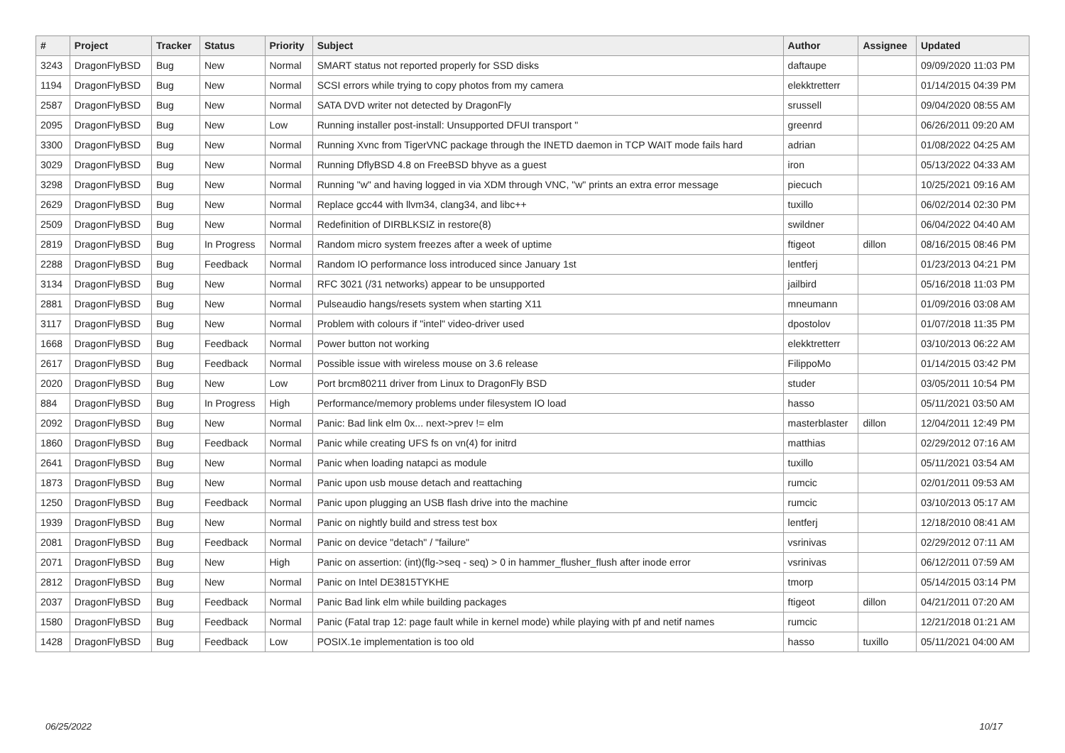| # | Project | Tracker | Status | Priority | Subject | Author | Assignee | Updated |
| --- | --- | --- | --- | --- | --- | --- | --- | --- |
| 3243 | DragonFlyBSD | Bug | New | Normal | SMART status not reported properly for SSD disks | daftaupe | | 09/09/2020 11:03 PM |
| 1194 | DragonFlyBSD | Bug | New | Normal | SCSI errors while trying to copy photos from my camera | elekktretterr | | 01/14/2015 04:39 PM |
| 2587 | DragonFlyBSD | Bug | New | Normal | SATA DVD writer not detected by DragonFly | srussell | | 09/04/2020 08:55 AM |
| 2095 | DragonFlyBSD | Bug | New | Low | Running installer post-install: Unsupported DFUI transport " | greenrd | | 06/26/2011 09:20 AM |
| 3300 | DragonFlyBSD | Bug | New | Normal | Running Xvnc from TigerVNC package through the INETD daemon in TCP WAIT mode fails hard | adrian | | 01/08/2022 04:25 AM |
| 3029 | DragonFlyBSD | Bug | New | Normal | Running DflyBSD 4.8 on FreeBSD bhyve as a guest | iron | | 05/13/2022 04:33 AM |
| 3298 | DragonFlyBSD | Bug | New | Normal | Running "w" and having logged in via XDM through VNC, "w" prints an extra error message | piecuch | | 10/25/2021 09:16 AM |
| 2629 | DragonFlyBSD | Bug | New | Normal | Replace gcc44 with llvm34, clang34, and libc++ | tuxillo | | 06/02/2014 02:30 PM |
| 2509 | DragonFlyBSD | Bug | New | Normal | Redefinition of DIRBLKSIZ in restore(8) | swildner | | 06/04/2022 04:40 AM |
| 2819 | DragonFlyBSD | Bug | In Progress | Normal | Random micro system freezes after a week of uptime | ftigeot | dillon | 08/16/2015 08:46 PM |
| 2288 | DragonFlyBSD | Bug | Feedback | Normal | Random IO performance loss introduced since January 1st | lentferj | | 01/23/2013 04:21 PM |
| 3134 | DragonFlyBSD | Bug | New | Normal | RFC 3021 (/31 networks) appear to be unsupported | jailbird | | 05/16/2018 11:03 PM |
| 2881 | DragonFlyBSD | Bug | New | Normal | Pulseaudio hangs/resets system when starting X11 | mneumann | | 01/09/2016 03:08 AM |
| 3117 | DragonFlyBSD | Bug | New | Normal | Problem with colours if "intel" video-driver used | dpostolov | | 01/07/2018 11:35 PM |
| 1668 | DragonFlyBSD | Bug | Feedback | Normal | Power button not working | elekktretterr | | 03/10/2013 06:22 AM |
| 2617 | DragonFlyBSD | Bug | Feedback | Normal | Possible issue with wireless mouse on 3.6 release | FilippoMo | | 01/14/2015 03:42 PM |
| 2020 | DragonFlyBSD | Bug | New | Low | Port brcm80211 driver from Linux to DragonFly BSD | studer | | 03/05/2011 10:54 PM |
| 884 | DragonFlyBSD | Bug | In Progress | High | Performance/memory problems under filesystem IO load | hasso | | 05/11/2021 03:50 AM |
| 2092 | DragonFlyBSD | Bug | New | Normal | Panic: Bad link elm 0x... next->prev != elm | masterblaster | dillon | 12/04/2011 12:49 PM |
| 1860 | DragonFlyBSD | Bug | Feedback | Normal | Panic while creating UFS fs on vn(4) for initrd | matthias | | 02/29/2012 07:16 AM |
| 2641 | DragonFlyBSD | Bug | New | Normal | Panic when loading natapci as module | tuxillo | | 05/11/2021 03:54 AM |
| 1873 | DragonFlyBSD | Bug | New | Normal | Panic upon usb mouse detach and reattaching | rumcic | | 02/01/2011 09:53 AM |
| 1250 | DragonFlyBSD | Bug | Feedback | Normal | Panic upon plugging an USB flash drive into the machine | rumcic | | 03/10/2013 05:17 AM |
| 1939 | DragonFlyBSD | Bug | New | Normal | Panic on nightly build and stress test box | lentferj | | 12/18/2010 08:41 AM |
| 2081 | DragonFlyBSD | Bug | Feedback | Normal | Panic on device "detach" / "failure" | vsrinivas | | 02/29/2012 07:11 AM |
| 2071 | DragonFlyBSD | Bug | New | High | Panic on assertion: (int)(flg->seq - seq) > 0 in hammer_flusher_flush after inode error | vsrinivas | | 06/12/2011 07:59 AM |
| 2812 | DragonFlyBSD | Bug | New | Normal | Panic on Intel DE3815TYKHE | tmorp | | 05/14/2015 03:14 PM |
| 2037 | DragonFlyBSD | Bug | Feedback | Normal | Panic Bad link elm while building packages | ftigeot | dillon | 04/21/2011 07:20 AM |
| 1580 | DragonFlyBSD | Bug | Feedback | Normal | Panic (Fatal trap 12: page fault while in kernel mode) while playing with pf and netif names | rumcic | | 12/21/2018 01:21 AM |
| 1428 | DragonFlyBSD | Bug | Feedback | Low | POSIX.1e implementation is too old | hasso | tuxillo | 05/11/2021 04:00 AM |
06/25/2022 10/17